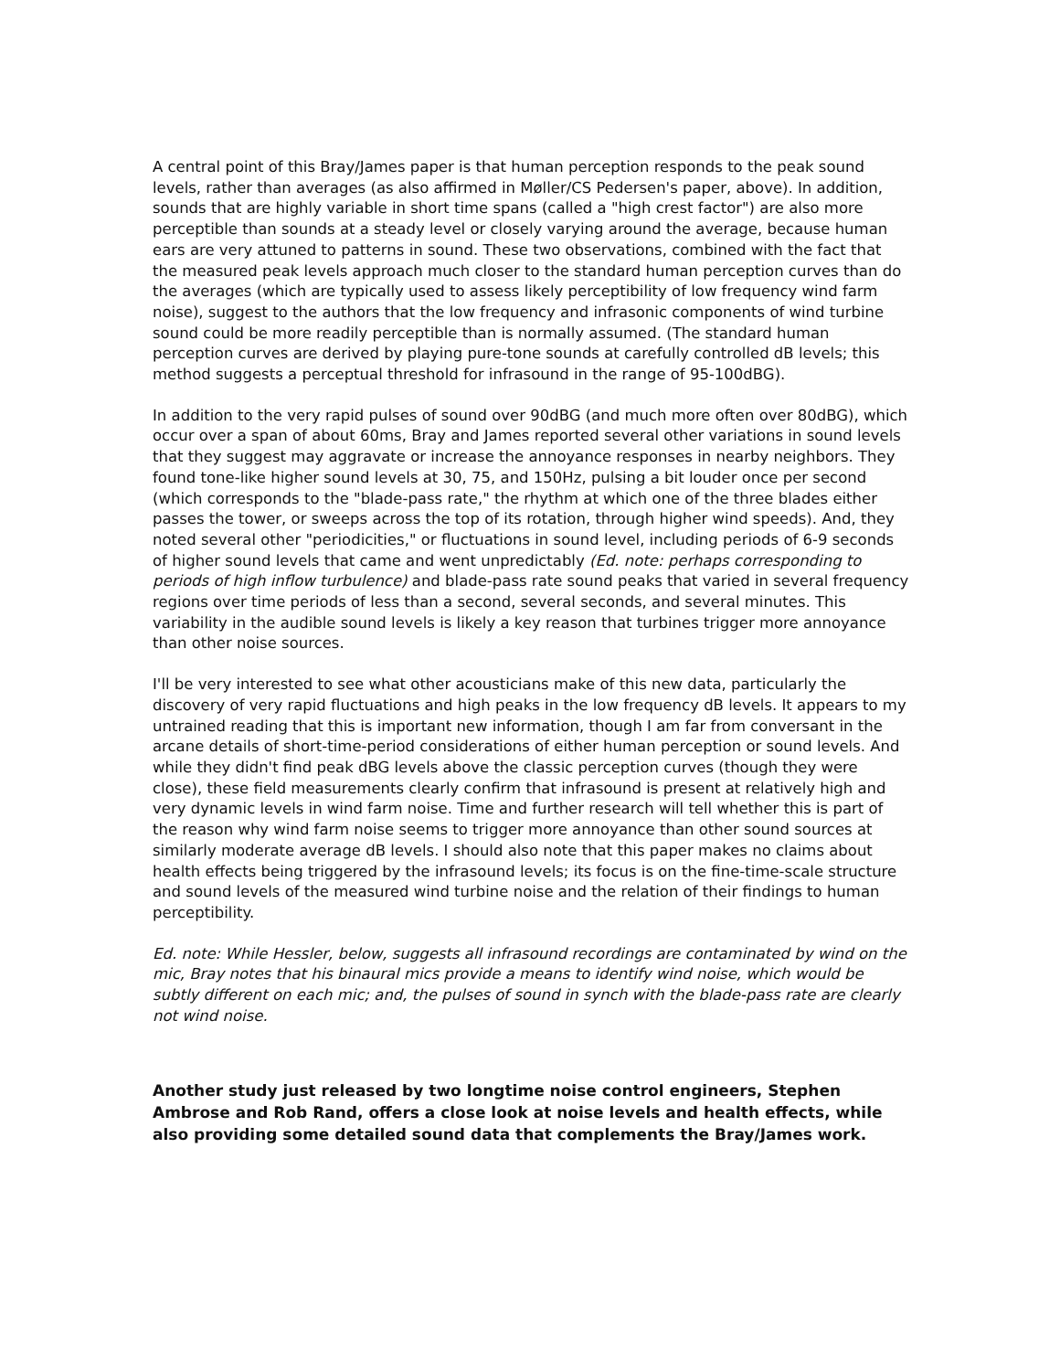A central point of this Bray/James paper is that human perception responds to the peak sound levels, rather than averages (as also affirmed in Møller/CS Pedersen's paper, above). In addition, sounds that are highly variable in short time spans (called a "high crest factor") are also more perceptible than sounds at a steady level or closely varying around the average, because human ears are very attuned to patterns in sound. These two observations, combined with the fact that the measured peak levels approach much closer to the standard human perception curves than do the averages (which are typically used to assess likely perceptibility of low frequency wind farm noise), suggest to the authors that the low frequency and infrasonic components of wind turbine sound could be more readily perceptible than is normally assumed. (The standard human perception curves are derived by playing pure-tone sounds at carefully controlled dB levels; this method suggests a perceptual threshold for infrasound in the range of 95-100dBG).
In addition to the very rapid pulses of sound over 90dBG (and much more often over 80dBG), which occur over a span of about 60ms, Bray and James reported several other variations in sound levels that they suggest may aggravate or increase the annoyance responses in nearby neighbors. They found tone-like higher sound levels at 30, 75, and 150Hz, pulsing a bit louder once per second (which corresponds to the "blade-pass rate," the rhythm at which one of the three blades either passes the tower, or sweeps across the top of its rotation, through higher wind speeds). And, they noted several other "periodicities," or fluctuations in sound level, including periods of 6-9 seconds of higher sound levels that came and went unpredictably (Ed. note: perhaps corresponding to periods of high inflow turbulence) and blade-pass rate sound peaks that varied in several frequency regions over time periods of less than a second, several seconds, and several minutes. This variability in the audible sound levels is likely a key reason that turbines trigger more annoyance than other noise sources.
I'll be very interested to see what other acousticians make of this new data, particularly the discovery of very rapid fluctuations and high peaks in the low frequency dB levels. It appears to my untrained reading that this is important new information, though I am far from conversant in the arcane details of short-time-period considerations of either human perception or sound levels. And while they didn't find peak dBG levels above the classic perception curves (though they were close), these field measurements clearly confirm that infrasound is present at relatively high and very dynamic levels in wind farm noise. Time and further research will tell whether this is part of the reason why wind farm noise seems to trigger more annoyance than other sound sources at similarly moderate average dB levels. I should also note that this paper makes no claims about health effects being triggered by the infrasound levels; its focus is on the fine-time-scale structure and sound levels of the measured wind turbine noise and the relation of their findings to human perceptibility.
Ed. note: While Hessler, below, suggests all infrasound recordings are contaminated by wind on the mic, Bray notes that his binaural mics provide a means to identify wind noise, which would be subtly different on each mic; and, the pulses of sound in synch with the blade-pass rate are clearly not wind noise.
Another study just released by two longtime noise control engineers, Stephen Ambrose and Rob Rand, offers a close look at noise levels and health effects, while also providing some detailed sound data that complements the Bray/James work.